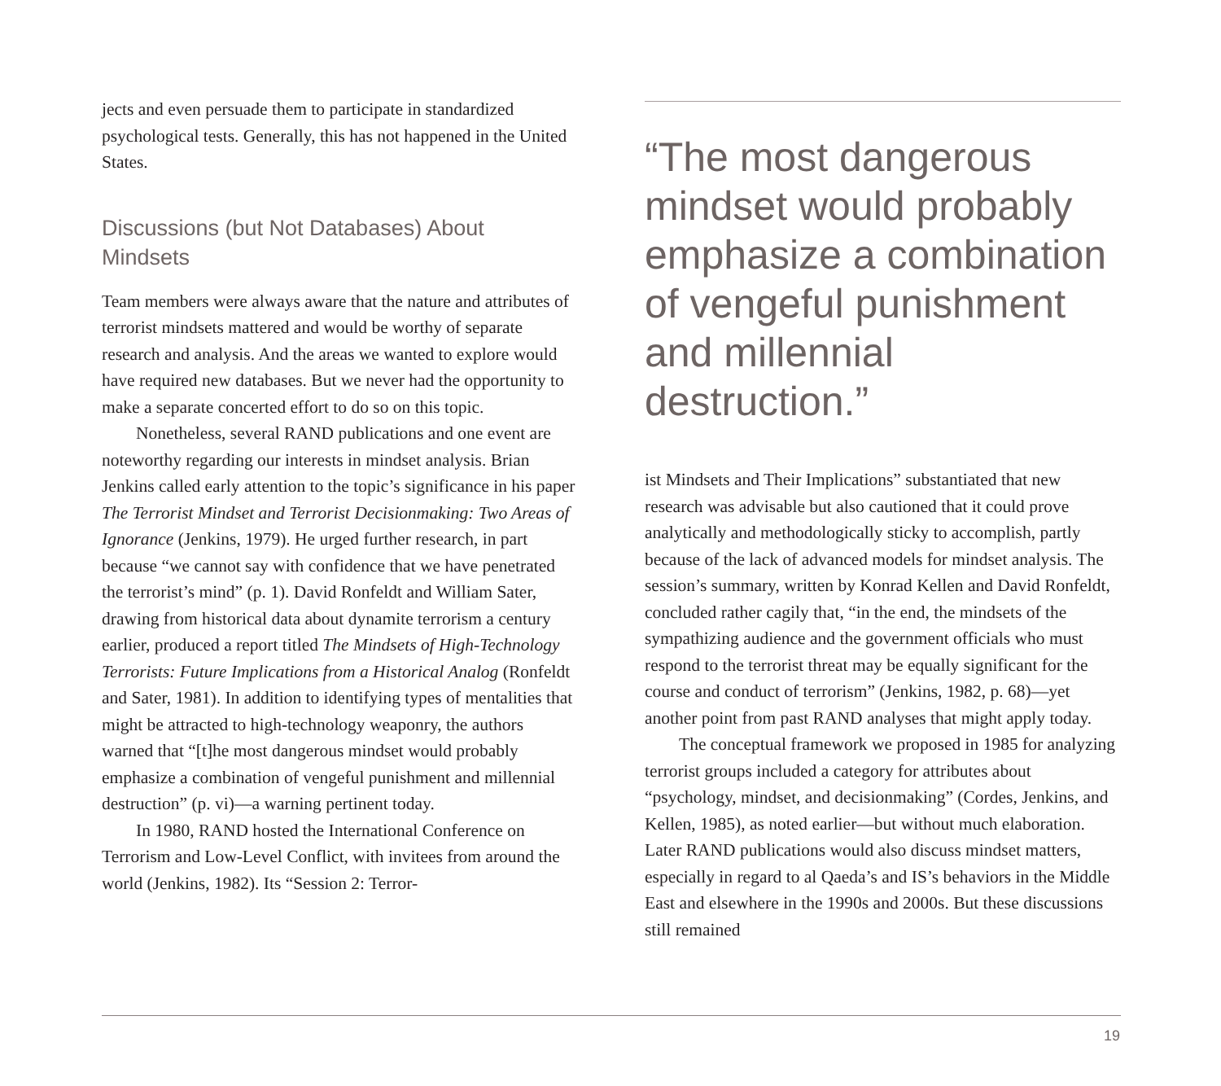jects and even persuade them to participate in standardized psychological tests. Generally, this has not happened in the United States.
Discussions (but Not Databases) About Mindsets
Team members were always aware that the nature and attributes of terrorist mindsets mattered and would be worthy of separate research and analysis. And the areas we wanted to explore would have required new databases. But we never had the opportunity to make a separate concerted effort to do so on this topic.
Nonetheless, several RAND publications and one event are noteworthy regarding our interests in mindset analysis. Brian Jenkins called early attention to the topic’s significance in his paper The Terrorist Mindset and Terrorist Decisionmaking: Two Areas of Ignorance (Jenkins, 1979). He urged further research, in part because “we cannot say with confidence that we have penetrated the terrorist’s mind” (p. 1). David Ronfeldt and William Sater, drawing from historical data about dynamite terrorism a century earlier, produced a report titled The Mindsets of High-Technology Terrorists: Future Implications from a Historical Analog (Ronfeldt and Sater, 1981). In addition to identifying types of mentalities that might be attracted to high-technology weaponry, the authors warned that “[t]he most dangerous mindset would probably emphasize a combination of vengeful punishment and millennial destruction” (p. vi)—a warning pertinent today.
In 1980, RAND hosted the International Conference on Terrorism and Low-Level Conflict, with invitees from around the world (Jenkins, 1982). Its “Session 2: Terror-
“The most dangerous mindset would probably emphasize a combination of vengeful punishment and millennial destruction.”
ist Mindsets and Their Implications” substantiated that new research was advisable but also cautioned that it could prove analytically and methodologically sticky to accomplish, partly because of the lack of advanced models for mindset analysis. The session’s summary, written by Konrad Kellen and David Ronfeldt, concluded rather cagily that, “in the end, the mindsets of the sympathizing audience and the government officials who must respond to the terrorist threat may be equally significant for the course and conduct of terrorism” (Jenkins, 1982, p. 68)—yet another point from past RAND analyses that might apply today.
The conceptual framework we proposed in 1985 for analyzing terrorist groups included a category for attributes about “psychology, mindset, and decisionmaking” (Cordes, Jenkins, and Kellen, 1985), as noted earlier—but without much elaboration. Later RAND publications would also discuss mindset matters, especially in regard to al Qaeda’s and IS’s behaviors in the Middle East and elsewhere in the 1990s and 2000s. But these discussions still remained
19